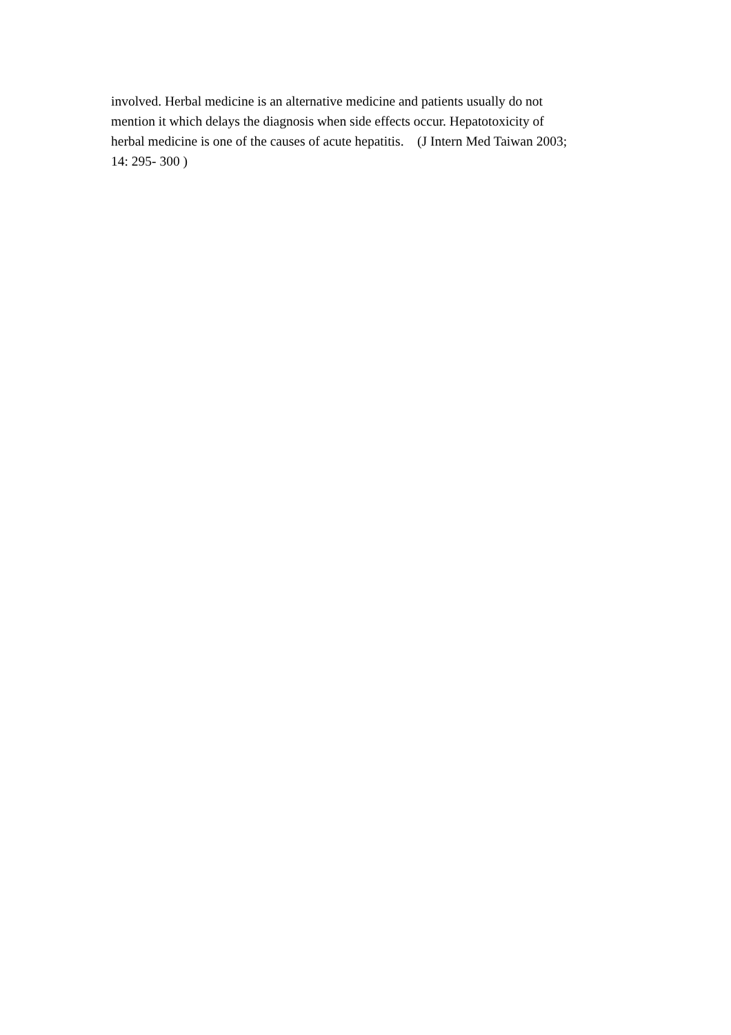involved. Herbal medicine is an alternative medicine and patients usually do not
mention it which delays the diagnosis when side effects occur. Hepatotoxicity of
herbal medicine is one of the causes of acute hepatitis. (J Intern Med Taiwan 2003;
14: 295- 300 )